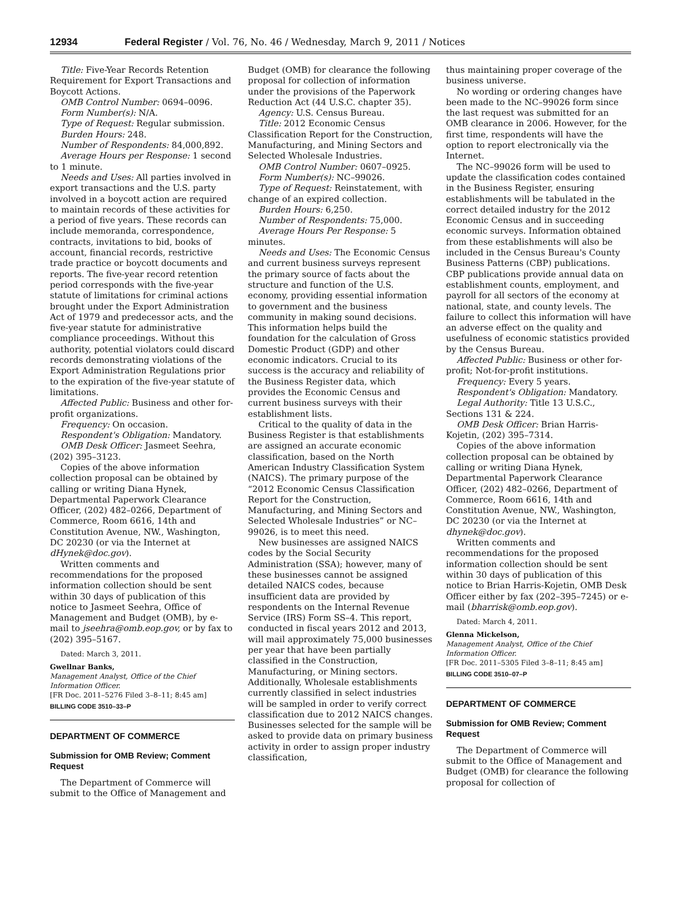12934 Federal Register / Vol. 76, No. 46 / Wednesday, March 9, 2011 / Notices
Title: Five-Year Records Retention Requirement for Export Transactions and Boycott Actions.
OMB Control Number: 0694–0096.
Form Number(s): N/A.
Type of Request: Regular submission.
Burden Hours: 248.
Number of Respondents: 84,000,892.
Average Hours per Response: 1 second to 1 minute.
Needs and Uses: All parties involved in export transactions and the U.S. party involved in a boycott action are required to maintain records of these activities for a period of five years. These records can include memoranda, correspondence, contracts, invitations to bid, books of account, financial records, restrictive trade practice or boycott documents and reports. The five-year record retention period corresponds with the five-year statute of limitations for criminal actions brought under the Export Administration Act of 1979 and predecessor acts, and the five-year statute for administrative compliance proceedings. Without this authority, potential violators could discard records demonstrating violations of the Export Administration Regulations prior to the expiration of the five-year statute of limitations.
Affected Public: Business and other for-profit organizations.
Frequency: On occasion.
Respondent's Obligation: Mandatory.
OMB Desk Officer: Jasmeet Seehra, (202) 395–3123.
Copies of the above information collection proposal can be obtained by calling or writing Diana Hynek, Departmental Paperwork Clearance Officer, (202) 482–0266, Department of Commerce, Room 6616, 14th and Constitution Avenue, NW., Washington, DC 20230 (or via the Internet at dHynek@doc.gov).
Written comments and recommendations for the proposed information collection should be sent within 30 days of publication of this notice to Jasmeet Seehra, Office of Management and Budget (OMB), by e-mail to jseehra@omb.eop.gov, or by fax to (202) 395–5167.
Dated: March 3, 2011.
Gwellnar Banks,
Management Analyst, Office of the Chief Information Officer.
[FR Doc. 2011–5276 Filed 3–8–11; 8:45 am]
BILLING CODE 3510–33–P
DEPARTMENT OF COMMERCE
Submission for OMB Review; Comment Request
The Department of Commerce will submit to the Office of Management and
Budget (OMB) for clearance the following proposal for collection of information under the provisions of the Paperwork Reduction Act (44 U.S.C. chapter 35).
Agency: U.S. Census Bureau.
Title: 2012 Economic Census Classification Report for the Construction, Manufacturing, and Mining Sectors and Selected Wholesale Industries.
OMB Control Number: 0607–0925.
Form Number(s): NC–99026.
Type of Request: Reinstatement, with change of an expired collection.
Burden Hours: 6,250.
Number of Respondents: 75,000.
Average Hours Per Response: 5 minutes.
Needs and Uses: The Economic Census and current business surveys represent the primary source of facts about the structure and function of the U.S. economy, providing essential information to government and the business community in making sound decisions. This information helps build the foundation for the calculation of Gross Domestic Product (GDP) and other economic indicators. Crucial to its success is the accuracy and reliability of the Business Register data, which provides the Economic Census and current business surveys with their establishment lists.
Critical to the quality of data in the Business Register is that establishments are assigned an accurate economic classification, based on the North American Industry Classification System (NAICS). The primary purpose of the “2012 Economic Census Classification Report for the Construction, Manufacturing, and Mining Sectors and Selected Wholesale Industries” or NC–99026, is to meet this need.
New businesses are assigned NAICS codes by the Social Security Administration (SSA); however, many of these businesses cannot be assigned detailed NAICS codes, because insufficient data are provided by respondents on the Internal Revenue Service (IRS) Form SS–4. This report, conducted in fiscal years 2012 and 2013, will mail approximately 75,000 businesses per year that have been partially classified in the Construction, Manufacturing, or Mining sectors. Additionally, Wholesale establishments currently classified in select industries will be sampled in order to verify correct classification due to 2012 NAICS changes. Businesses selected for the sample will be asked to provide data on primary business activity in order to assign proper industry classification,
thus maintaining proper coverage of the business universe.
No wording or ordering changes have been made to the NC–99026 form since the last request was submitted for an OMB clearance in 2006. However, for the first time, respondents will have the option to report electronically via the Internet.
The NC–99026 form will be used to update the classification codes contained in the Business Register, ensuring establishments will be tabulated in the correct detailed industry for the 2012 Economic Census and in succeeding economic surveys. Information obtained from these establishments will also be included in the Census Bureau's County Business Patterns (CBP) publications. CBP publications provide annual data on establishment counts, employment, and payroll for all sectors of the economy at national, state, and county levels. The failure to collect this information will have an adverse effect on the quality and usefulness of economic statistics provided by the Census Bureau.
Affected Public: Business or other for-profit; Not-for-profit institutions.
Frequency: Every 5 years.
Respondent's Obligation: Mandatory.
Legal Authority: Title 13 U.S.C., Sections 131 & 224.
OMB Desk Officer: Brian Harris-Kojetin, (202) 395–7314.
Copies of the above information collection proposal can be obtained by calling or writing Diana Hynek, Departmental Paperwork Clearance Officer, (202) 482–0266, Department of Commerce, Room 6616, 14th and Constitution Avenue, NW., Washington, DC 20230 (or via the Internet at dhynek@doc.gov).
Written comments and recommendations for the proposed information collection should be sent within 30 days of publication of this notice to Brian Harris-Kojetin, OMB Desk Officer either by fax (202–395–7245) or e-mail (bharrisk@omb.eop.gov).
Dated: March 4, 2011.
Glenna Mickelson,
Management Analyst, Office of the Chief Information Officer.
[FR Doc. 2011–5305 Filed 3–8–11; 8:45 am]
BILLING CODE 3510–07–P
DEPARTMENT OF COMMERCE
Submission for OMB Review; Comment Request
The Department of Commerce will submit to the Office of Management and Budget (OMB) for clearance the following proposal for collection of